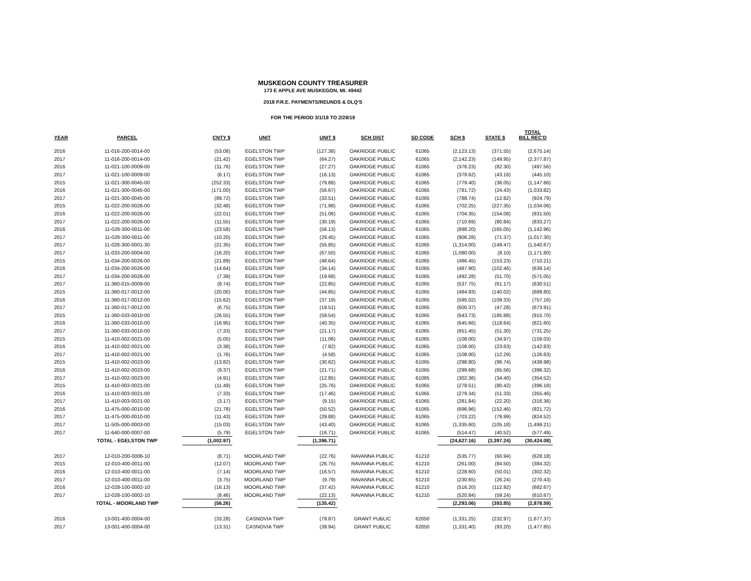MUSKEGON COUNTY TREASURER
173 E APPLE AVE MUSKEGON, MI. 49442
2018 P.R.E. PAYMENTS/REUNDS & DLQ'S
FOR THE PERIOD 3/1/18 TO 2/28/19
| YEAR | PARCEL | CNTY $ | UNIT | UNIT $ | SCH DIST | SD CODE | SCH $ | STATE $ | TOTAL BILL REC'D |
| --- | --- | --- | --- | --- | --- | --- | --- | --- | --- |
| 2016 | 11-016-200-0014-00 | (53.08) | EGELSTON TWP | (127.38) | OAKRIDGE PUBLIC | 61065 | (2,123.13) | (371.55) | (2,675.14) |
| 2017 | 11-016-200-0014-00 | (21.42) | EGELSTON TWP | (64.27) | OAKRIDGE PUBLIC | 61065 | (2,142.23) | (149.95) | (2,377.87) |
| 2016 | 11-021-100-0009-00 | (11.76) | EGELSTON TWP | (27.27) | OAKRIDGE PUBLIC | 61065 | (376.23) | (82.30) | (497.56) |
| 2017 | 11-021-100-0009-00 | (6.17) | EGELSTON TWP | (16.13) | OAKRIDGE PUBLIC | 61065 | (379.62) | (43.18) | (445.10) |
| 2015 | 11-021-300-0045-00 | (252.33) | EGELSTON TWP | (79.88) | OAKRIDGE PUBLIC | 61065 | (779.40) | (36.05) | (1,147.66) |
| 2016 | 11-021-300-0045-00 | (171.00) | EGELSTON TWP | (56.67) | OAKRIDGE PUBLIC | 61065 | (781.72) | (24.43) | (1,033.82) |
| 2017 | 11-021-300-0045-00 | (89.72) | EGELSTON TWP | (33.51) | OAKRIDGE PUBLIC | 61065 | (788.74) | (12.82) | (924.79) |
| 2015 | 11-022-200-0026-00 | (32.48) | EGELSTON TWP | (71.98) | OAKRIDGE PUBLIC | 61065 | (702.25) | (227.35) | (1,034.06) |
| 2016 | 11-022-200-0026-00 | (22.01) | EGELSTON TWP | (51.06) | OAKRIDGE PUBLIC | 61065 | (704.35) | (154.08) | (931.50) |
| 2017 | 11-022-200-0026-00 | (11.55) | EGELSTON TWP | (30.19) | OAKRIDGE PUBLIC | 61065 | (710.69) | (80.84) | (833.27) |
| 2016 | 11-026-300-0011-00 | (23.58) | EGELSTON TWP | (56.13) | OAKRIDGE PUBLIC | 61065 | (898.20) | (165.05) | (1,142.96) |
| 2017 | 11-026-300-0011-00 | (10.20) | EGELSTON TWP | (29.45) | OAKRIDGE PUBLIC | 61065 | (906.28) | (71.37) | (1,017.30) |
| 2017 | 11-028-300-0001-30 | (21.35) | EGELSTON TWP | (55.85) | OAKRIDGE PUBLIC | 61065 | (1,314.00) | (149.47) | (1,540.67) |
| 2017 | 11-033-200-0004-00 | (16.20) | EGELSTON TWP | (67.50) | OAKRIDGE PUBLIC | 61065 | (1,080.00) | (8.10) | (1,171.80) |
| 2015 | 11-034-200-0026-00 | (21.89) | EGELSTON TWP | (48.64) | OAKRIDGE PUBLIC | 61065 | (486.45) | (153.23) | (710.21) |
| 2016 | 11-034-200-0026-00 | (14.64) | EGELSTON TWP | (34.14) | OAKRIDGE PUBLIC | 61065 | (487.90) | (102.46) | (639.14) |
| 2017 | 11-034-200-0026-00 | (7.39) | EGELSTON TWP | (19.68) | OAKRIDGE PUBLIC | 61065 | (492.28) | (51.70) | (571.05) |
| 2017 | 11-360-015-0009-00 | (8.74) | EGELSTON TWP | (22.85) | OAKRIDGE PUBLIC | 61065 | (537.75) | (61.17) | (630.51) |
| 2015 | 11-360-017-0012-00 | (20.00) | EGELSTON TWP | (44.85) | OAKRIDGE PUBLIC | 61065 | (484.93) | (140.02) | (689.80) |
| 2016 | 11-360-017-0012-00 | (15.62) | EGELSTON TWP | (37.19) | OAKRIDGE PUBLIC | 61065 | (595.02) | (109.33) | (757.16) |
| 2017 | 11-360-017-0012-00 | (6.75) | EGELSTON TWP | (19.51) | OAKRIDGE PUBLIC | 61065 | (600.37) | (47.28) | (673.91) |
| 2015 | 11-360-033-0010-00 | (26.55) | EGELSTON TWP | (59.54) | OAKRIDGE PUBLIC | 61065 | (643.73) | (185.88) | (915.70) |
| 2016 | 11-360-033-0010-00 | (16.95) | EGELSTON TWP | (40.35) | OAKRIDGE PUBLIC | 61065 | (645.66) | (118.64) | (821.60) |
| 2017 | 11-360-033-0010-00 | (7.33) | EGELSTON TWP | (21.17) | OAKRIDGE PUBLIC | 61065 | (651.45) | (51.30) | (731.25) |
| 2015 | 11-410-002-0021-00 | (5.00) | EGELSTON TWP | (11.06) | OAKRIDGE PUBLIC | 61065 | (108.00) | (34.97) | (159.03) |
| 2016 | 11-410-002-0021-00 | (3.38) | EGELSTON TWP | (7.82) | OAKRIDGE PUBLIC | 61065 | (108.00) | (23.63) | (142.83) |
| 2017 | 11-410-002-0021-00 | (1.76) | EGELSTON TWP | (4.58) | OAKRIDGE PUBLIC | 61065 | (108.00) | (12.29) | (126.63) |
| 2015 | 11-410-002-0023-00 | (13.82) | EGELSTON TWP | (30.62) | OAKRIDGE PUBLIC | 61065 | (298.80) | (96.74) | (439.98) |
| 2016 | 11-410-002-0023-00 | (9.37) | EGELSTON TWP | (21.71) | OAKRIDGE PUBLIC | 61065 | (299.68) | (65.56) | (396.32) |
| 2017 | 11-410-002-0023-00 | (4.91) | EGELSTON TWP | (12.85) | OAKRIDGE PUBLIC | 61065 | (302.36) | (34.40) | (354.52) |
| 2015 | 11-410-003-0021-00 | (11.49) | EGELSTON TWP | (25.76) | OAKRIDGE PUBLIC | 61065 | (278.51) | (80.42) | (396.18) |
| 2016 | 11-410-003-0021-00 | (7.33) | EGELSTON TWP | (17.46) | OAKRIDGE PUBLIC | 61065 | (279.34) | (51.33) | (355.46) |
| 2017 | 11-410-003-0021-00 | (3.17) | EGELSTON TWP | (9.15) | OAKRIDGE PUBLIC | 61065 | (281.84) | (22.20) | (316.36) |
| 2016 | 11-475-000-0010-00 | (21.78) | EGELSTON TWP | (50.52) | OAKRIDGE PUBLIC | 61065 | (696.96) | (152.46) | (921.72) |
| 2017 | 11-475-000-0010-00 | (11.43) | EGELSTON TWP | (29.88) | OAKRIDGE PUBLIC | 61065 | (703.22) | (79.99) | (824.52) |
| 2017 | 11-505-000-0003-00 | (15.03) | EGELSTON TWP | (43.40) | OAKRIDGE PUBLIC | 61065 | (1,335.60) | (105.18) | (1,499.21) |
| 2017 | 11-640-000-0007-00 | (5.79) | EGELSTON TWP | (16.71) | OAKRIDGE PUBLIC | 61065 | (514.47) | (40.52) | (577.49) |
| | TOTAL - EGELSTON TWP | (1,002.97) | | (1,396.71) | | | (24,627.16) | (3,397.24) | (30,424.08) |
| 2017 | 12-010-200-0006-10 | (8.71) | MOORLAND TWP | (22.76) | RAVANNA PUBLIC | 61210 | (535.77) | (60.94) | (628.18) |
| 2015 | 12-010-400-0011-00 | (12.07) | MOORLAND TWP | (26.75) | RAVANNA PUBLIC | 61210 | (261.00) | (84.50) | (384.32) |
| 2016 | 12-010-400-0011-00 | (7.14) | MOORLAND TWP | (16.57) | RAVANNA PUBLIC | 61210 | (228.60) | (50.01) | (302.32) |
| 2017 | 12-010-400-0011-00 | (3.75) | MOORLAND TWP | (9.79) | RAVANNA PUBLIC | 61210 | (230.65) | (26.24) | (270.43) |
| 2016 | 12-028-100-0002-10 | (16.13) | MOORLAND TWP | (37.42) | RAVANNA PUBLIC | 61210 | (516.20) | (112.92) | (682.67) |
| 2017 | 12-028-100-0002-10 | (8.46) | MOORLAND TWP | (22.13) | RAVANNA PUBLIC | 61210 | (520.84) | (59.24) | (610.67) |
| | TOTAL - MOORLAND TWP | (56.26) | | (135.42) | | | (2,293.06) | (393.85) | (2,878.59) |
| 2016 | 13-001-400-0004-00 | (33.28) | CASNOVIA TWP | (79.87) | GRANT PUBLIC | 62050 | (1,331.25) | (232.97) | (1,677.37) |
| 2017 | 13-001-400-0004-00 | (13.31) | CASNOVIA TWP | (39.94) | GRANT PUBLIC | 62050 | (1,331.40) | (93.20) | (1,477.85) |